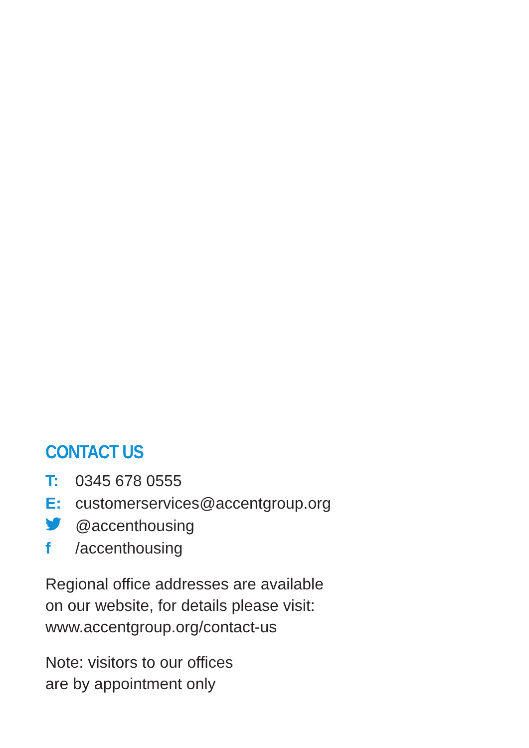CONTACT US
T: 0345 678 0555
E: customerservices@accentgroup.org
@accenthousing
f /accenthousing
Regional office addresses are available
on our website, for details please visit:
www.accentgroup.org/contact-us
Note: visitors to our offices
are by appointment only